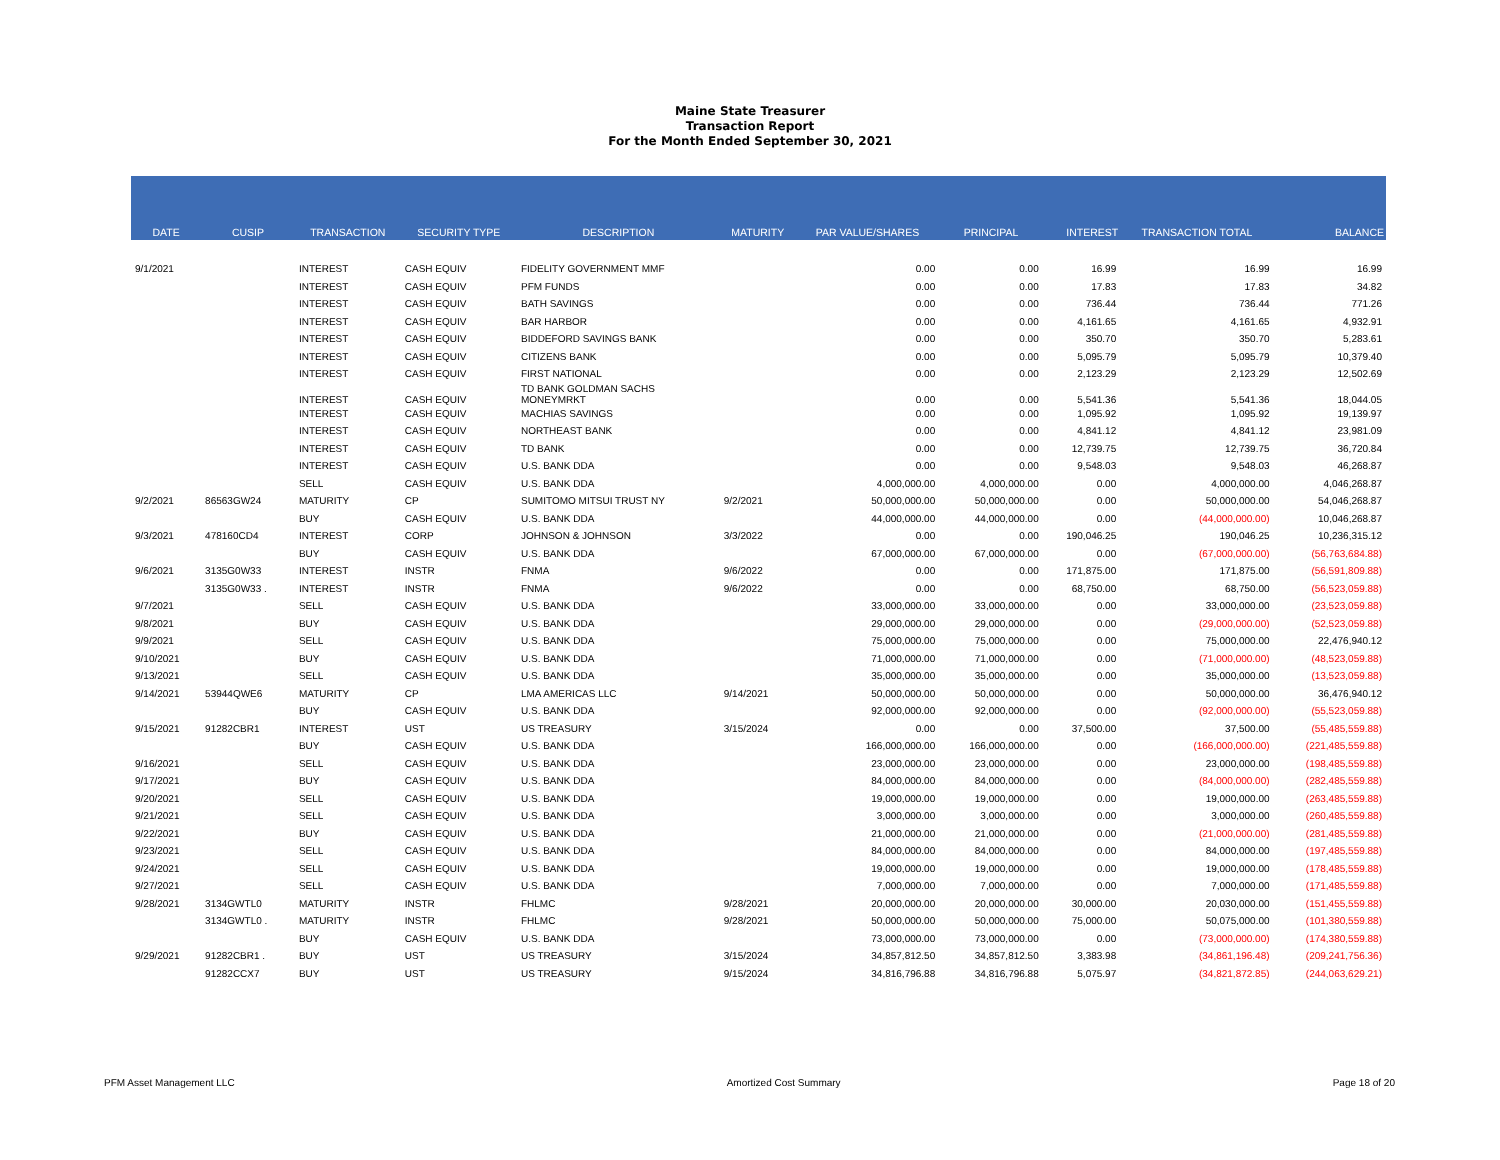Maine State Treasurer
Transaction Report
For the Month Ended September 30, 2021
| DATE | CUSIP | TRANSACTION | SECURITY TYPE | DESCRIPTION | MATURITY | PAR VALUE/SHARES | PRINCIPAL | INTEREST | TRANSACTION TOTAL | BALANCE |
| --- | --- | --- | --- | --- | --- | --- | --- | --- | --- | --- |
| 9/1/2021 | | INTEREST | CASH EQUIV | FIDELITY GOVERNMENT MMF | | 0.00 | 0.00 | 16.99 | 16.99 | 16.99 |
| | | INTEREST | CASH EQUIV | PFM FUNDS | | 0.00 | 0.00 | 17.83 | 17.83 | 34.82 |
| | | INTEREST | CASH EQUIV | BATH SAVINGS | | 0.00 | 0.00 | 736.44 | 736.44 | 771.26 |
| | | INTEREST | CASH EQUIV | BAR HARBOR | | 0.00 | 0.00 | 4,161.65 | 4,161.65 | 4,932.91 |
| | | INTEREST | CASH EQUIV | BIDDEFORD SAVINGS BANK | | 0.00 | 0.00 | 350.70 | 350.70 | 5,283.61 |
| | | INTEREST | CASH EQUIV | CITIZENS BANK | | 0.00 | 0.00 | 5,095.79 | 5,095.79 | 10,379.40 |
| | | INTEREST | CASH EQUIV | FIRST NATIONAL | | 0.00 | 0.00 | 2,123.29 | 2,123.29 | 12,502.69 |
| | | INTEREST | CASH EQUIV | TD BANK GOLDMAN SACHS MONEYMRKT | | 0.00 | 0.00 | 5,541.36 | 5,541.36 | 18,044.05 |
| | | INTEREST | CASH EQUIV | MACHIAS SAVINGS | | 0.00 | 0.00 | 1,095.92 | 1,095.92 | 19,139.97 |
| | | INTEREST | CASH EQUIV | NORTHEAST BANK | | 0.00 | 0.00 | 4,841.12 | 4,841.12 | 23,981.09 |
| | | INTEREST | CASH EQUIV | TD BANK | | 0.00 | 0.00 | 12,739.75 | 12,739.75 | 36,720.84 |
| | | INTEREST | CASH EQUIV | U.S. BANK DDA | | 0.00 | 0.00 | 9,548.03 | 9,548.03 | 46,268.87 |
| | | SELL | CASH EQUIV | U.S. BANK DDA | | 4,000,000.00 | 4,000,000.00 | 0.00 | 4,000,000.00 | 4,046,268.87 |
| 9/2/2021 | 86563GW24 | MATURITY | CP | SUMITOMO MITSUI TRUST NY | 9/2/2021 | 50,000,000.00 | 50,000,000.00 | 0.00 | 50,000,000.00 | 54,046,268.87 |
| | | BUY | CASH EQUIV | U.S. BANK DDA | | 44,000,000.00 | 44,000,000.00 | 0.00 | (44,000,000.00) | 10,046,268.87 |
| 9/3/2021 | 478160CD4 | INTEREST | CORP | JOHNSON & JOHNSON | 3/3/2022 | 0.00 | 0.00 | 190,046.25 | 190,046.25 | 10,236,315.12 |
| | | BUY | CASH EQUIV | U.S. BANK DDA | | 67,000,000.00 | 67,000,000.00 | 0.00 | (67,000,000.00) | (56,763,684.88) |
| 9/6/2021 | 3135G0W33 | INTEREST | INSTR | FNMA | 9/6/2022 | 0.00 | 0.00 | 171,875.00 | 171,875.00 | (56,591,809.88) |
| | 3135G0W33 . | INTEREST | INSTR | FNMA | 9/6/2022 | 0.00 | 0.00 | 68,750.00 | 68,750.00 | (56,523,059.88) |
| 9/7/2021 | | SELL | CASH EQUIV | U.S. BANK DDA | | 33,000,000.00 | 33,000,000.00 | 0.00 | 33,000,000.00 | (23,523,059.88) |
| 9/8/2021 | | BUY | CASH EQUIV | U.S. BANK DDA | | 29,000,000.00 | 29,000,000.00 | 0.00 | (29,000,000.00) | (52,523,059.88) |
| 9/9/2021 | | SELL | CASH EQUIV | U.S. BANK DDA | | 75,000,000.00 | 75,000,000.00 | 0.00 | 75,000,000.00 | 22,476,940.12 |
| 9/10/2021 | | BUY | CASH EQUIV | U.S. BANK DDA | | 71,000,000.00 | 71,000,000.00 | 0.00 | (71,000,000.00) | (48,523,059.88) |
| 9/13/2021 | | SELL | CASH EQUIV | U.S. BANK DDA | | 35,000,000.00 | 35,000,000.00 | 0.00 | 35,000,000.00 | (13,523,059.88) |
| 9/14/2021 | 53944QWE6 | MATURITY | CP | LMA AMERICAS LLC | 9/14/2021 | 50,000,000.00 | 50,000,000.00 | 0.00 | 50,000,000.00 | 36,476,940.12 |
| | | BUY | CASH EQUIV | U.S. BANK DDA | | 92,000,000.00 | 92,000,000.00 | 0.00 | (92,000,000.00) | (55,523,059.88) |
| 9/15/2021 | 91282CBR1 | INTEREST | UST | US TREASURY | 3/15/2024 | 0.00 | 0.00 | 37,500.00 | 37,500.00 | (55,485,559.88) |
| | | BUY | CASH EQUIV | U.S. BANK DDA | | 166,000,000.00 | 166,000,000.00 | 0.00 | (166,000,000.00) | (221,485,559.88) |
| 9/16/2021 | | SELL | CASH EQUIV | U.S. BANK DDA | | 23,000,000.00 | 23,000,000.00 | 0.00 | 23,000,000.00 | (198,485,559.88) |
| 9/17/2021 | | BUY | CASH EQUIV | U.S. BANK DDA | | 84,000,000.00 | 84,000,000.00 | 0.00 | (84,000,000.00) | (282,485,559.88) |
| 9/20/2021 | | SELL | CASH EQUIV | U.S. BANK DDA | | 19,000,000.00 | 19,000,000.00 | 0.00 | 19,000,000.00 | (263,485,559.88) |
| 9/21/2021 | | SELL | CASH EQUIV | U.S. BANK DDA | | 3,000,000.00 | 3,000,000.00 | 0.00 | 3,000,000.00 | (260,485,559.88) |
| 9/22/2021 | | BUY | CASH EQUIV | U.S. BANK DDA | | 21,000,000.00 | 21,000,000.00 | 0.00 | (21,000,000.00) | (281,485,559.88) |
| 9/23/2021 | | SELL | CASH EQUIV | U.S. BANK DDA | | 84,000,000.00 | 84,000,000.00 | 0.00 | 84,000,000.00 | (197,485,559.88) |
| 9/24/2021 | | SELL | CASH EQUIV | U.S. BANK DDA | | 19,000,000.00 | 19,000,000.00 | 0.00 | 19,000,000.00 | (178,485,559.88) |
| 9/27/2021 | | SELL | CASH EQUIV | U.S. BANK DDA | | 7,000,000.00 | 7,000,000.00 | 0.00 | 7,000,000.00 | (171,485,559.88) |
| 9/28/2021 | 3134GWTL0 | MATURITY | INSTR | FHLMC | 9/28/2021 | 20,000,000.00 | 20,000,000.00 | 30,000.00 | 20,030,000.00 | (151,455,559.88) |
| | 3134GWTL0 . | MATURITY | INSTR | FHLMC | 9/28/2021 | 50,000,000.00 | 50,000,000.00 | 75,000.00 | 50,075,000.00 | (101,380,559.88) |
| | | BUY | CASH EQUIV | U.S. BANK DDA | | 73,000,000.00 | 73,000,000.00 | 0.00 | (73,000,000.00) | (174,380,559.88) |
| 9/29/2021 | 91282CBR1 . | BUY | UST | US TREASURY | 3/15/2024 | 34,857,812.50 | 34,857,812.50 | 3,383.98 | (34,861,196.48) | (209,241,756.36) |
| | 91282CCX7 | BUY | UST | US TREASURY | 9/15/2024 | 34,816,796.88 | 34,816,796.88 | 5,075.97 | (34,821,872.85) | (244,063,629.21) |
PFM Asset Management LLC Amortized Cost Summary Page 18 of 20